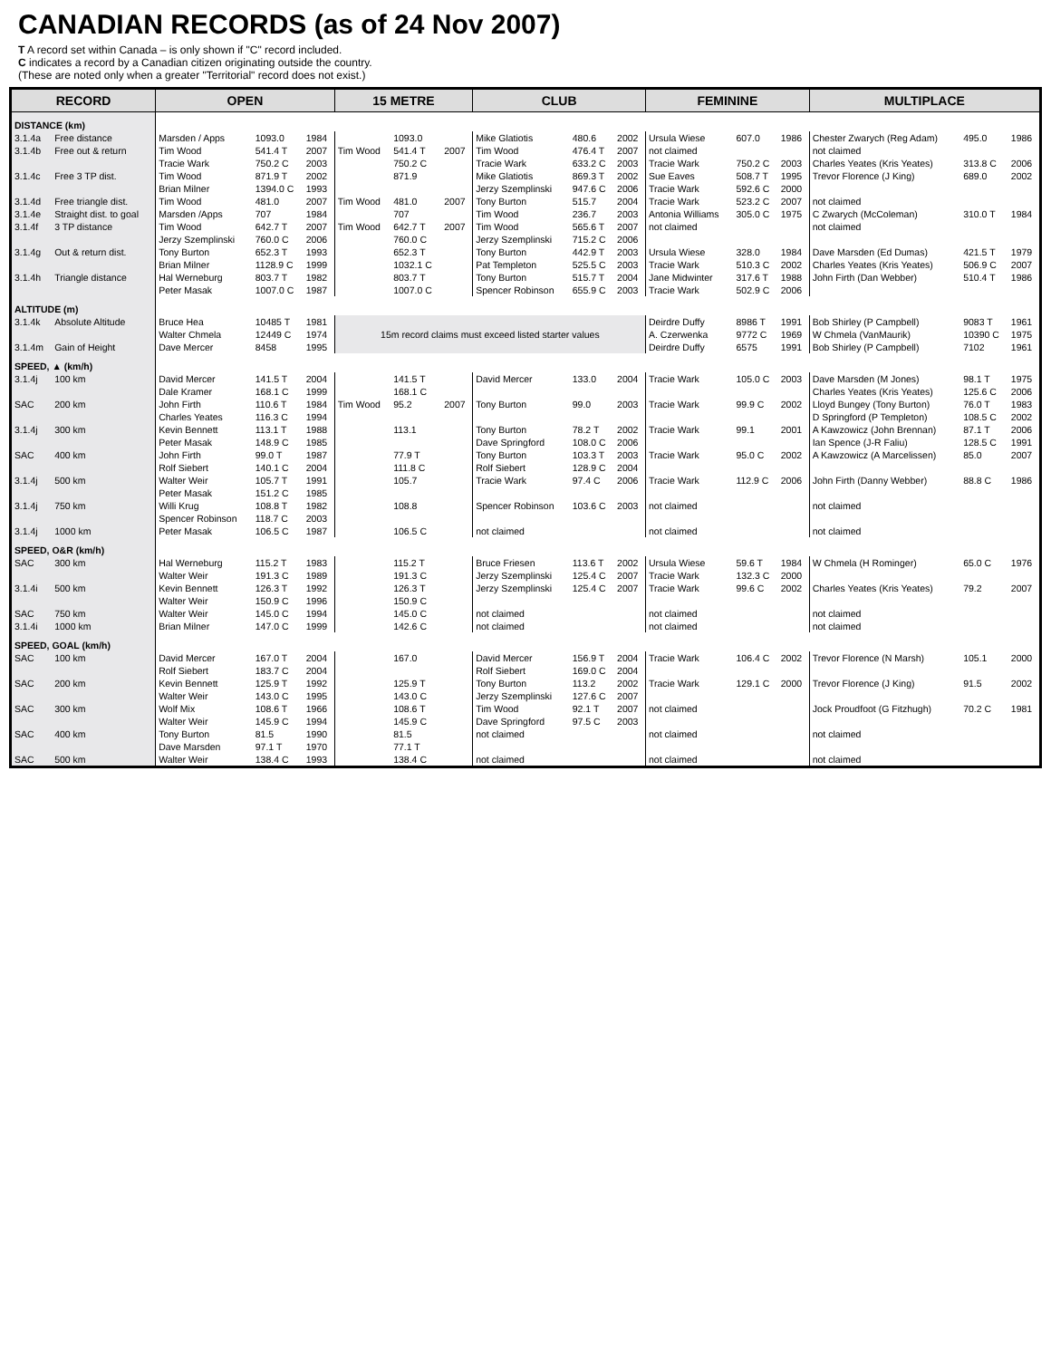CANADIAN RECORDS (as of 24 Nov 2007)
T A record set within Canada – is only shown if "C" record included.
C indicates a record by a Canadian citizen originating outside the country.
(These are noted only when a greater "Territorial" record does not exist.)
| RECORD | | OPEN | | | 15 METRE | | | CLUB | | | FEMININE | | | MULTIPLACE | | |
| --- | --- | --- | --- | --- | --- | --- | --- | --- | --- | --- | --- | --- | --- | --- | --- | --- |
| DISTANCE (km) | | | | | | | | | | | | | | | | |
| 3.1.4a | Free distance | Marsden / Apps | 1093.0 | 1984 | | 1093.0 | | Mike Glatiotis | 480.6 | 2002 | Ursula Wiese | 607.0 | 1986 | Chester Zwarych (Reg Adam) | 495.0 | 1986 |
| 3.1.4b | Free out & return | Tim Wood | 541.4 T | 2007 | Tim Wood | 541.4 T | 2007 | Tim Wood | 476.4 T | 2007 | not claimed | | | not claimed | | |
| | | Tracie Wark | 750.2 C | 2003 | | 750.2 C | | Tracie Wark | 633.2 C | 2003 | Tracie Wark | 750.2 C | 2003 | Charles Yeates (Kris Yeates) | 313.8 C | 2006 |
| 3.1.4c | Free 3 TP dist. | Tim Wood | 871.9 T | 2002 | | 871.9 | | Mike Glatiotis | 869.3 T | 2002 | Sue Eaves | 508.7 T | 1995 | Trevor Florence (J King) | 689.0 | 2002 |
| | | Brian Milner | 1394.0 C | 1993 | | | | Jerzy Szemplinski | 947.6 C | 2006 | Tracie Wark | 592.6 C | 2000 | | | |
| 3.1.4d | Free triangle dist. | Tim Wood | 481.0 | 2007 | Tim Wood | 481.0 | 2007 | Tony Burton | 515.7 | 2004 | Tracie Wark | 523.2 C | 2007 | not claimed | | |
| 3.1.4e | Straight dist. to goal | Marsden /Apps | 707 | 1984 | | 707 | | Tim Wood | 236.7 | 2003 | Antonia Williams | 305.0 C | 1975 | C Zwarych (McColeman) | 310.0 T | 1984 |
| 3.1.4f | 3 TP distance | Tim Wood | 642.7 T | 2007 | Tim Wood | 642.7 T | 2007 | Tim Wood | 565.6 T | 2007 | not claimed | | | not claimed | | |
| | | Jerzy Szemplinski | 760.0 C | 2006 | | 760.0 C | | Jerzy Szemplinski | 715.2 C | 2006 | | | | | | |
| 3.1.4g | Out & return dist. | Tony Burton | 652.3 T | 1993 | | 652.3 T | | Tony Burton | 442.9 T | 2003 | Ursula Wiese | 328.0 | 1984 | Dave Marsden (Ed Dumas) | 421.5 T | 1979 |
| | | Brian Milner | 1128.9 C | 1999 | | 1032.1 C | | Pat Templeton | 525.5 C | 2003 | Tracie Wark | 510.3 C | 2002 | Charles Yeates (Kris Yeates) | 506.9 C | 2007 |
| 3.1.4h | Triangle distance | Hal Werneburg | 803.7 T | 1982 | | 803.7 T | | Tony Burton | 515.7 T | 2004 | Jane Midwinter | 317.6 T | 1988 | John Firth (Dan Webber) | 510.4 T | 1986 |
| | | Peter Masak | 1007.0 C | 1987 | | 1007.0 C | | Spencer Robinson | 655.9 C | 2003 | Tracie Wark | 502.9 C | 2006 | | | |
| ALTITUDE (m) | | | | | | | | | | | | | | | | |
| 3.1.4k | Absolute Altitude | Bruce Hea | 10485 T | 1981 | 15m record claims must exceed listed starter values | | | | | | Deirdre Duffy | 8986 T | 1991 | Bob Shirley (P Campbell) | 9083 T | 1961 |
| | | Walter Chmela | 12449 C | 1974 | | | | | | | A. Czerwenka | 9772 C | 1969 | W Chmela (VanMaurik) | 10390 C | 1975 |
| 3.1.4m | Gain of Height | Dave Mercer | 8458 | 1995 | | | | | | | Deirdre Duffy | 6575 | 1991 | Bob Shirley (P Campbell) | 7102 | 1961 |
| SPEED, ▲ (km/h) | | | | | | | | | | | | | | | | |
| 3.1.4j | 100 km | David Mercer | 141.5 T | 2004 | | 141.5 T | | David Mercer | 133.0 | 2004 | Tracie Wark | 105.0 C | 2003 | Dave Marsden (M Jones) | 98.1 T | 1975 |
| | | Dale Kramer | 168.1 C | 1999 | | 168.1 C | | | | | | | | Charles Yeates (Kris Yeates) | 125.6 C | 2006 |
| SAC | 200 km | John Firth | 110.6 T | 1984 | Tim Wood | 95.2 | 2007 | Tony Burton | 99.0 | 2003 | Tracie Wark | 99.9 C | 2002 | Lloyd Bungey (Tony Burton) | 76.0 T | 1983 |
| | | Charles Yeates | 116.3 C | 1994 | | | | | | | | | | D Springford (P Templeton) | 108.5 C | 2002 |
| 3.1.4j | 300 km | Kevin Bennett | 113.1 T | 1988 | | 113.1 | | Tony Burton | 78.2 T | 2002 | Tracie Wark | 99.1 | 2001 | A Kawzowicz (John Brennan) | 87.1 T | 2006 |
| | | Peter Masak | 148.9 C | 1985 | | | | Dave Springford | 108.0 C | 2006 | | | | Ian Spence (J-R Faliu) | 128.5 C | 1991 |
| SAC | 400 km | John Firth | 99.0 T | 1987 | | 77.9 T | | Tony Burton | 103.3 T | 2003 | Tracie Wark | 95.0 C | 2002 | A Kawzowicz (A Marcelissen) | 85.0 | 2007 |
| | | Rolf Siebert | 140.1 C | 2004 | | 111.8 C | | Rolf Siebert | 128.9 C | 2004 | | | | | | |
| 3.1.4j | 500 km | Walter Weir | 105.7 T | 1991 | | 105.7 | | Tracie Wark | 97.4 C | 2006 | Tracie Wark | 112.9 C | 2006 | John Firth (Danny Webber) | 88.8 C | 1986 |
| | | Peter Masak | 151.2 C | 1985 | | | | | | | | | | | | |
| 3.1.4j | 750 km | Willi Krug | 108.8 T | 1982 | | 108.8 | | Spencer Robinson | 103.6 C | 2003 | not claimed | | | not claimed | | |
| | | Spencer Robinson | 118.7 C | 2003 | | | | | | | | | | | | |
| 3.1.4j | 1000 km | Peter Masak | 106.5 C | 1987 | | 106.5 C | | not claimed | | | not claimed | | | not claimed | | |
| SPEED, O&R (km/h) | | | | | | | | | | | | | | | | |
| SAC | 300 km | Hal Werneburg | 115.2 T | 1983 | | 115.2 T | | Bruce Friesen | 113.6 T | 2002 | Ursula Wiese | 59.6 T | 1984 | W Chmela (H Rominger) | 65.0 C | 1976 |
| | | Walter Weir | 191.3 C | 1989 | | 191.3 C | | Jerzy Szemplinski | 125.4 C | 2007 | Tracie Wark | 132.3 C | 2000 | | | |
| 3.1.4i | 500 km | Kevin Bennett | 126.3 T | 1992 | | 126.3 T | | Jerzy Szemplinski | 125.4 C | 2007 | Tracie Wark | 99.6 C | 2002 | Charles Yeates (Kris Yeates) | 79.2 | 2007 |
| | | Walter Weir | 150.9 C | 1996 | | 150.9 C | | | | | | | | | | |
| SAC | 750 km | Walter Weir | 145.0 C | 1994 | | 145.0 C | | not claimed | | | not claimed | | | not claimed | | |
| 3.1.4i | 1000 km | Brian Milner | 147.0 C | 1999 | | 142.6 C | | not claimed | | | not claimed | | | not claimed | | |
| SPEED, GOAL (km/h) | | | | | | | | | | | | | | | | |
| SAC | 100 km | David Mercer | 167.0 T | 2004 | | 167.0 | | David Mercer | 156.9 T | 2004 | Tracie Wark | 106.4 C | 2002 | Trevor Florence (N Marsh) | 105.1 | 2000 |
| | | Rolf Siebert | 183.7 C | 2004 | | | | Rolf Siebert | 169.0 C | 2004 | | | | | | |
| SAC | 200 km | Kevin Bennett | 125.9 T | 1992 | | 125.9 T | | Tony Burton | 113.2 | 2002 | Tracie Wark | 129.1 C | 2000 | Trevor Florence (J King) | 91.5 | 2002 |
| | | Walter Weir | 143.0 C | 1995 | | 143.0 C | | Jerzy Szemplinski | 127.6 C | 2007 | | | | | | |
| SAC | 300 km | Wolf Mix | 108.6 T | 1966 | | 108.6 T | | Tim Wood | 92.1 T | 2007 | not claimed | | | Jock Proudfoot (G Fitzhugh) | 70.2 C | 1981 |
| | | Walter Weir | 145.9 C | 1994 | | 145.9 C | | Dave Springford | 97.5 C | 2003 | | | | | | |
| SAC | 400 km | Tony Burton | 81.5 | 1990 | | 81.5 | | not claimed | | | not claimed | | | not claimed | | |
| | | Dave Marsden | 97.1 T | 1970 | | 77.1 T | | | | | | | | | | |
| SAC | 500 km | Walter Weir | 138.4 C | 1993 | | 138.4 C | | not claimed | | | not claimed | | | not claimed | | |